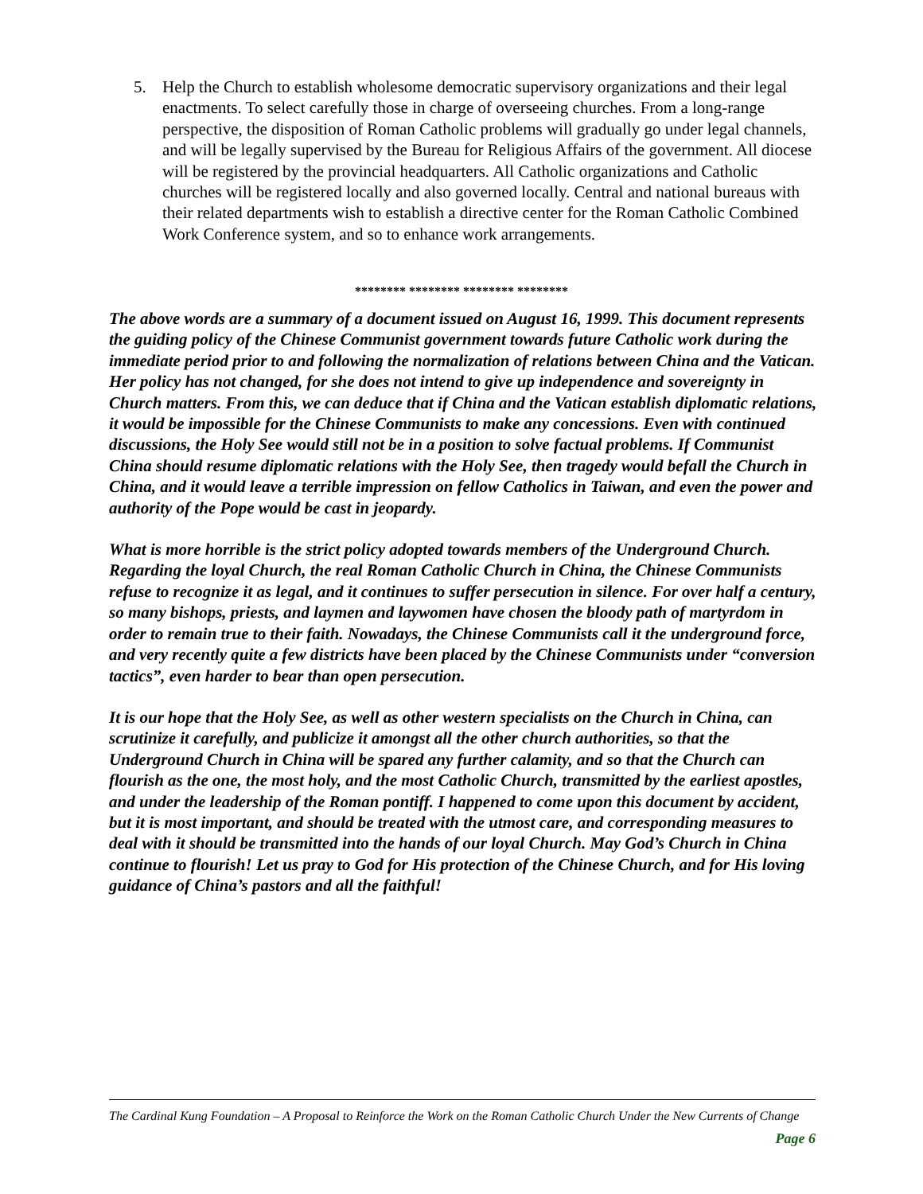5. Help the Church to establish wholesome democratic supervisory organizations and their legal enactments. To select carefully those in charge of overseeing churches. From a long-range perspective, the disposition of Roman Catholic problems will gradually go under legal channels, and will be legally supervised by the Bureau for Religious Affairs of the government. All diocese will be registered by the provincial headquarters. All Catholic organizations and Catholic churches will be registered locally and also governed locally. Central and national bureaus with their related departments wish to establish a directive center for the Roman Catholic Combined Work Conference system, and so to enhance work arrangements.
******** ******** ******** ********
The above words are a summary of a document issued on August 16, 1999. This document represents the guiding policy of the Chinese Communist government towards future Catholic work during the immediate period prior to and following the normalization of relations between China and the Vatican. Her policy has not changed, for she does not intend to give up independence and sovereignty in Church matters. From this, we can deduce that if China and the Vatican establish diplomatic relations, it would be impossible for the Chinese Communists to make any concessions. Even with continued discussions, the Holy See would still not be in a position to solve factual problems. If Communist China should resume diplomatic relations with the Holy See, then tragedy would befall the Church in China, and it would leave a terrible impression on fellow Catholics in Taiwan, and even the power and authority of the Pope would be cast in jeopardy.
What is more horrible is the strict policy adopted towards members of the Underground Church. Regarding the loyal Church, the real Roman Catholic Church in China, the Chinese Communists refuse to recognize it as legal, and it continues to suffer persecution in silence. For over half a century, so many bishops, priests, and laymen and laywomen have chosen the bloody path of martyrdom in order to remain true to their faith. Nowadays, the Chinese Communists call it the underground force, and very recently quite a few districts have been placed by the Chinese Communists under “conversion tactics”, even harder to bear than open persecution.
It is our hope that the Holy See, as well as other western specialists on the Church in China, can scrutinize it carefully, and publicize it amongst all the other church authorities, so that the Underground Church in China will be spared any further calamity, and so that the Church can flourish as the one, the most holy, and the most Catholic Church, transmitted by the earliest apostles, and under the leadership of the Roman pontiff. I happened to come upon this document by accident, but it is most important, and should be treated with the utmost care, and corresponding measures to deal with it should be transmitted into the hands of our loyal Church. May God’s Church in China continue to flourish! Let us pray to God for His protection of the Chinese Church, and for His loving guidance of China’s pastors and all the faithful!
The Cardinal Kung Foundation – A Proposal to Reinforce the Work on the Roman Catholic Church Under the New Currents of Change Page 6